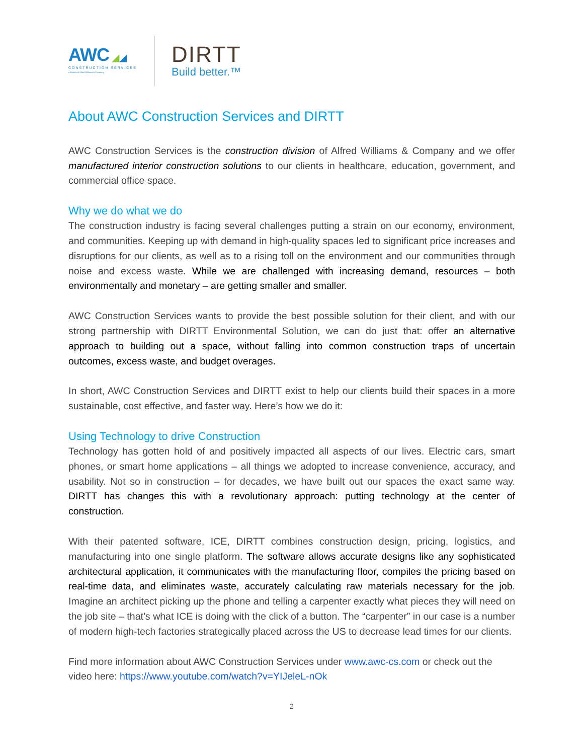AWC ◢◢
CONSTRUCTION SERVICES
a division of Alfred Williams & Company
DIRTT
Build better.™
About AWC Construction Services and DIRTT
AWC Construction Services is the construction division of Alfred Williams & Company and we offer manufactured interior construction solutions to our clients in healthcare, education, government, and commercial office space.
Why we do what we do
The construction industry is facing several challenges putting a strain on our economy, environment, and communities. Keeping up with demand in high-quality spaces led to significant price increases and disruptions for our clients, as well as to a rising toll on the environment and our communities through noise and excess waste. While we are challenged with increasing demand, resources – both environmentally and monetary – are getting smaller and smaller.
AWC Construction Services wants to provide the best possible solution for their client, and with our strong partnership with DIRTT Environmental Solution, we can do just that: offer an alternative approach to building out a space, without falling into common construction traps of uncertain outcomes, excess waste, and budget overages.
In short, AWC Construction Services and DIRTT exist to help our clients build their spaces in a more sustainable, cost effective, and faster way. Here’s how we do it:
Using Technology to drive Construction
Technology has gotten hold of and positively impacted all aspects of our lives. Electric cars, smart phones, or smart home applications – all things we adopted to increase convenience, accuracy, and usability. Not so in construction – for decades, we have built out our spaces the exact same way. DIRTT has changes this with a revolutionary approach: putting technology at the center of construction.
With their patented software, ICE, DIRTT combines construction design, pricing, logistics, and manufacturing into one single platform. The software allows accurate designs like any sophisticated architectural application, it communicates with the manufacturing floor, compiles the pricing based on real-time data, and eliminates waste, accurately calculating raw materials necessary for the job. Imagine an architect picking up the phone and telling a carpenter exactly what pieces they will need on the job site – that’s what ICE is doing with the click of a button. The “carpenter” in our case is a number of modern high-tech factories strategically placed across the US to decrease lead times for our clients.
Find more information about AWC Construction Services under www.awc-cs.com or check out the video here: https://www.youtube.com/watch?v=YIJeleL-nOk
2